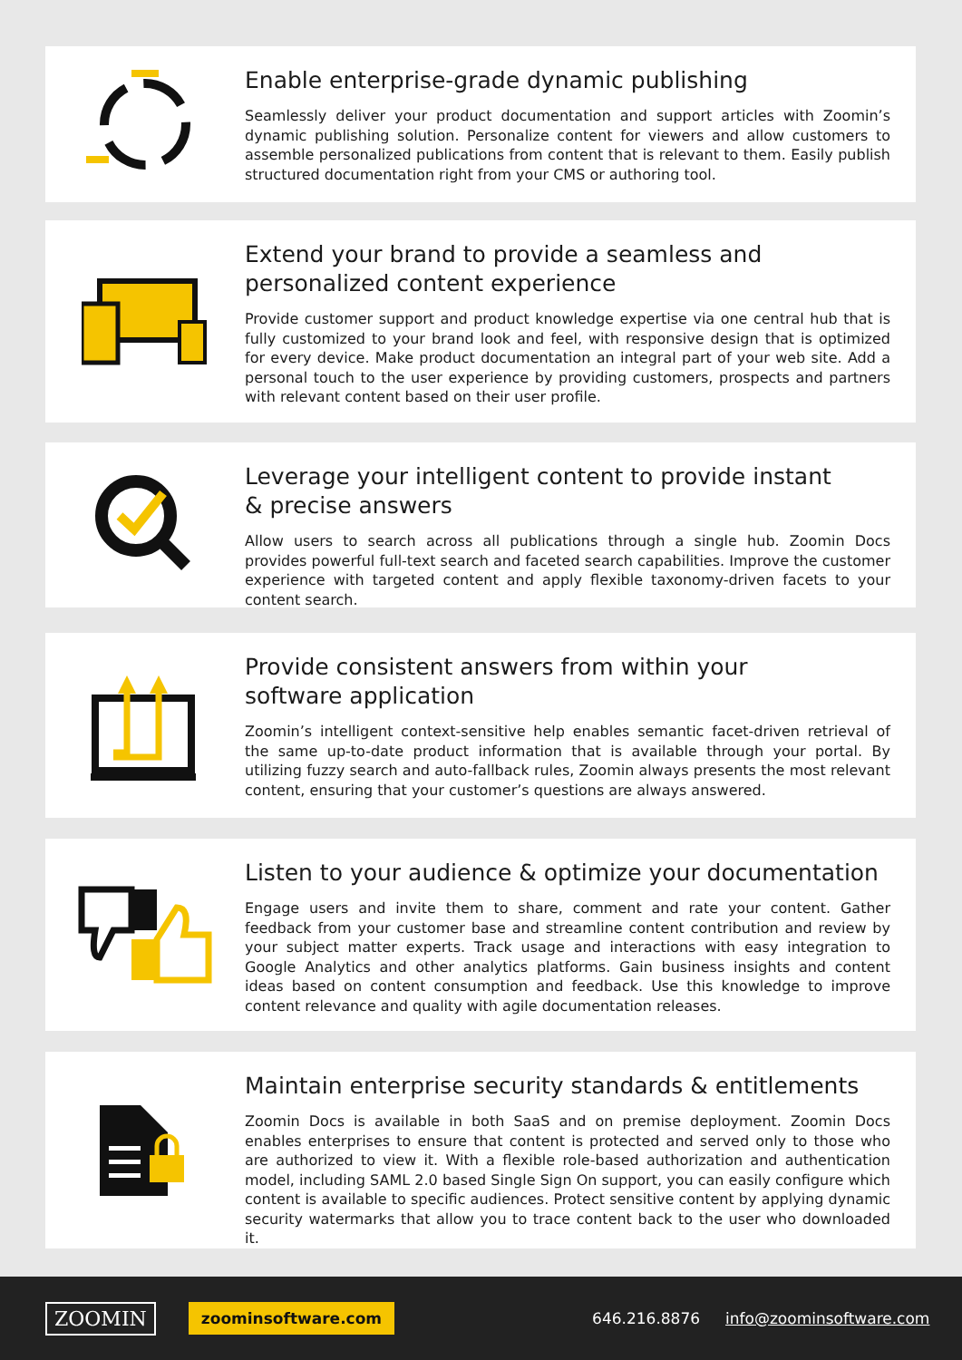Enable enterprise-grade dynamic publishing
Seamlessly deliver your product documentation and support articles with Zoomin’s dynamic publishing solution. Personalize content for viewers and allow customers to assemble personalized publications from content that is relevant to them. Easily publish structured documentation right from your CMS or authoring tool.
Extend your brand to provide a seamless and
personalized content experience
Provide customer support and product knowledge expertise via one central hub that is fully customized to your brand look and feel, with responsive design that is optimized for every device. Make product documentation an integral part of your web site. Add a personal touch to the user experience by providing customers, prospects and partners with relevant content based on their user profile.
Leverage your intelligent content to provide instant
& precise answers
Allow users to search across all publications through a single hub. Zoomin Docs provides powerful full-text search and faceted search capabilities. Improve the customer experience with targeted content and apply flexible taxonomy-driven facets to your content search.
Provide consistent answers from within your
software application
Zoomin’s intelligent context-sensitive help enables semantic facet-driven retrieval of the same up-to-date product information that is available through your portal. By utilizing fuzzy search and auto-fallback rules, Zoomin always presents the most relevant content, ensuring that your customer’s questions are always answered.
Listen to your audience & optimize your documentation
Engage users and invite them to share, comment and rate your content. Gather feedback from your customer base and streamline content contribution and review by your subject matter experts. Track usage and interactions with easy integration to Google Analytics and other analytics platforms. Gain business insights and content ideas based on content consumption and feedback. Use this knowledge to improve content relevance and quality with agile documentation releases.
Maintain enterprise security standards & entitlements
Zoomin Docs is available in both SaaS and on premise deployment. Zoomin Docs enables enterprises to ensure that content is protected and served only to those who are authorized to view it. With a flexible role-based authorization and authentication model, including SAML 2.0 based Single Sign On support, you can easily configure which content is available to specific audiences. Protect sensitive content by applying dynamic security watermarks that allow you to trace content back to the user who downloaded it.
ZOOMIN zoominsoftware.com 646.216.8876 info@zoominsoftware.com